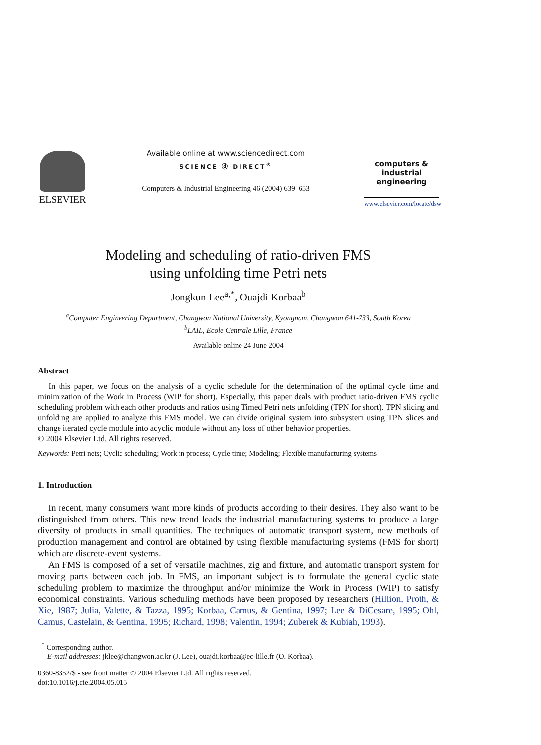ELSEVIER
Available online at www.sciencedirect.com
SCIENCE ⓓ DIRECT<sup>®</sup>
Computers & Industrial Engineering 46 (2004) 639–653
computers &
industrial
engineering
www.elsevier.com/locate/dsw
Modeling and scheduling of ratio-driven FMS
using unfolding time Petri nets
Jongkun Lee<sup>a,*</sup>, Ouajdi Korbaa<sup>b</sup>
<sup>a</sup> Computer Engineering Department, Changwon National University, Kyongnam, Changwon 641-733, South Korea
<sup>b</sup> LAIL, Ecole Centrale Lille, France
Available online 24 June 2004
Abstract
In this paper, we focus on the analysis of a cyclic schedule for the determination of the optimal cycle time and minimization of the Work in Process (WIP for short). Especially, this paper deals with product ratio-driven FMS cyclic scheduling problem with each other products and ratios using Timed Petri nets unfolding (TPN for short). TPN slicing and unfolding are applied to analyze this FMS model. We can divide original system into subsystem using TPN slices and change iterated cycle module into acyclic module without any loss of other behavior properties.
© 2004 Elsevier Ltd. All rights reserved.
Keywords: Petri nets; Cyclic scheduling; Work in process; Cycle time; Modeling; Flexible manufacturing systems
1. Introduction
In recent, many consumers want more kinds of products according to their desires. They also want to be distinguished from others. This new trend leads the industrial manufacturing systems to produce a large diversity of products in small quantities. The techniques of automatic transport system, new methods of production management and control are obtained by using flexible manufacturing systems (FMS for short) which are discrete-event systems.
An FMS is composed of a set of versatile machines, zig and fixture, and automatic transport system for moving parts between each job. In FMS, an important subject is to formulate the general cyclic state scheduling problem to maximize the throughput and/or minimize the Work in Process (WIP) to satisfy economical constraints. Various scheduling methods have been proposed by researchers (Hillion, Proth, & Xie, 1987; Julia, Valette, & Tazza, 1995; Korbaa, Camus, & Gentina, 1997; Lee & DiCesare, 1995; Ohl, Camus, Castelain, & Gentina, 1995; Richard, 1998; Valentin, 1994; Zuberek & Kubiah, 1993).
<sup>*</sup> Corresponding author.
E-mail addresses: jklee@changwon.ac.kr (J. Lee), ouajdi.korbaa@ec-lille.fr (O. Korbaa).
0360-8352/$ - see front matter © 2004 Elsevier Ltd. All rights reserved.
doi:10.1016/j.cie.2004.05.015